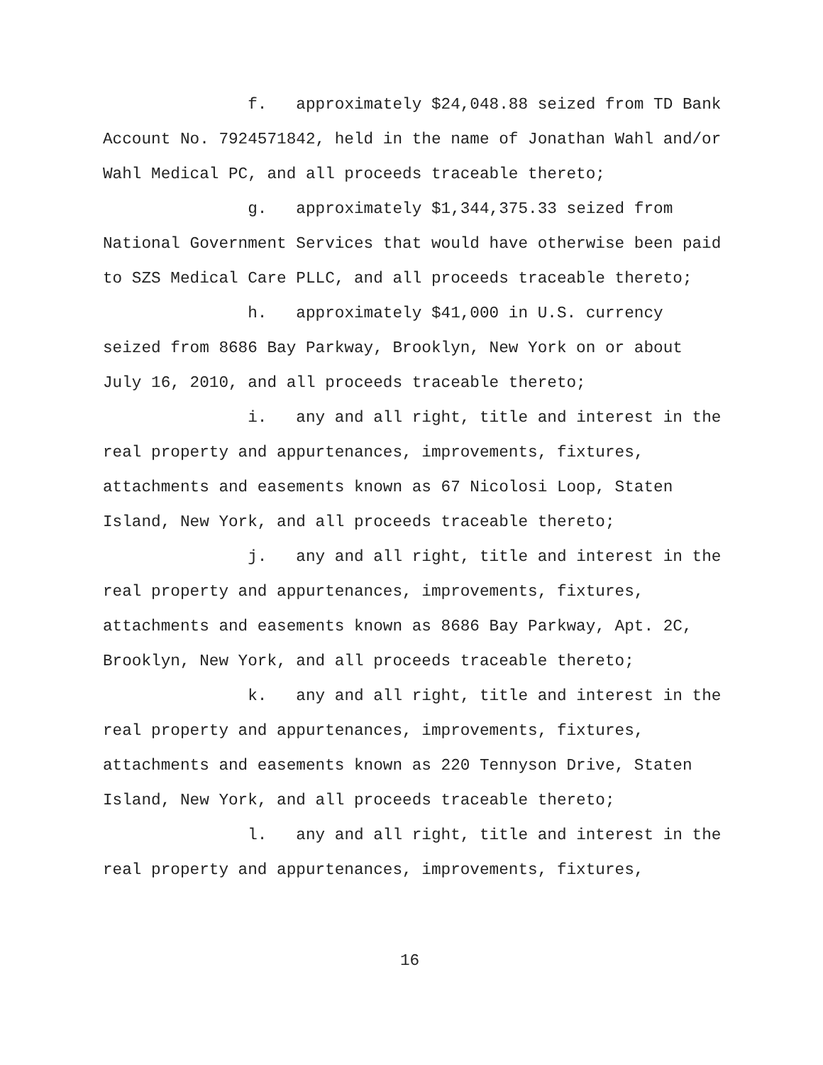f. approximately $24,048.88 seized from TD Bank Account No. 7924571842, held in the name of Jonathan Wahl and/or Wahl Medical PC, and all proceeds traceable thereto;
g. approximately $1,344,375.33 seized from National Government Services that would have otherwise been paid to SZS Medical Care PLLC, and all proceeds traceable thereto;
h. approximately $41,000 in U.S. currency seized from 8686 Bay Parkway, Brooklyn, New York on or about July 16, 2010, and all proceeds traceable thereto;
i. any and all right, title and interest in the real property and appurtenances, improvements, fixtures, attachments and easements known as 67 Nicolosi Loop, Staten Island, New York, and all proceeds traceable thereto;
j. any and all right, title and interest in the real property and appurtenances, improvements, fixtures, attachments and easements known as 8686 Bay Parkway, Apt. 2C, Brooklyn, New York, and all proceeds traceable thereto;
k. any and all right, title and interest in the real property and appurtenances, improvements, fixtures, attachments and easements known as 220 Tennyson Drive, Staten Island, New York, and all proceeds traceable thereto;
l. any and all right, title and interest in the real property and appurtenances, improvements, fixtures,
16